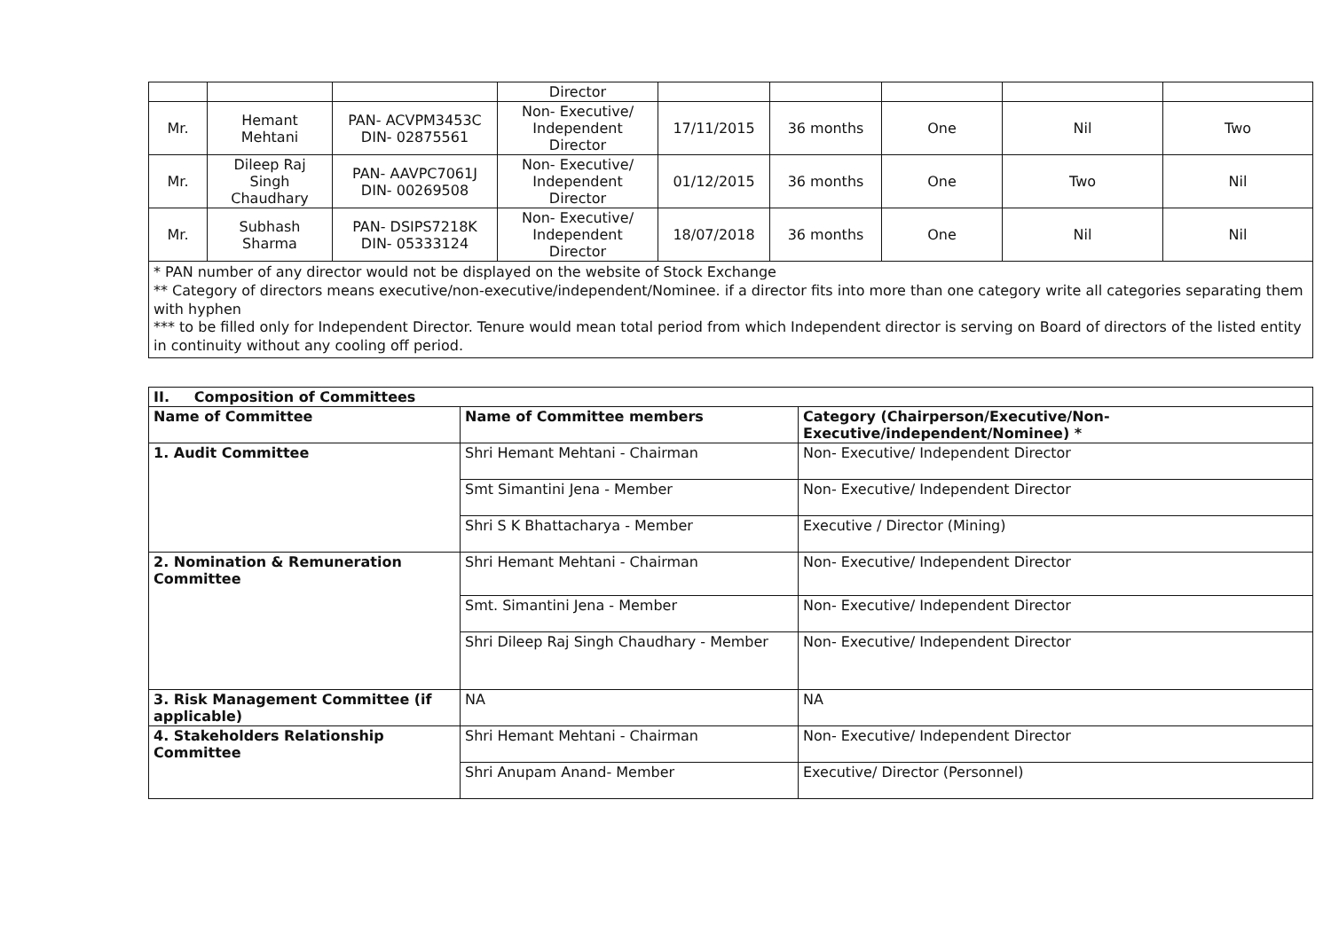| | | | Director | | | | | |
| Mr. | Hemant Mehtani | PAN- ACVPM3453C DIN- 02875561 | Non- Executive/ Independent Director | 17/11/2015 | 36 months | One | Nil | Two |
| Mr. | Dileep Raj Singh Chaudhary | PAN- AAVPC7061J DIN- 00269508 | Non- Executive/ Independent Director | 01/12/2015 | 36 months | One | Two | Nil |
| Mr. | Subhash Sharma | PAN- DSIPS7218K DIN- 05333124 | Non- Executive/ Independent Director | 18/07/2018 | 36 months | One | Nil | Nil |
* PAN number of any director would not be displayed on the website of Stock Exchange
** Category of directors means executive/non-executive/independent/Nominee. if a director fits into more than one category write all categories separating them with hyphen
*** to be filled only for Independent Director. Tenure would mean total period from which Independent director is serving on Board of directors of the listed entity in continuity without any cooling off period.
| II. Composition of Committees | | |
| --- | --- | --- |
| Name of Committee | Name of Committee members | Category (Chairperson/Executive/Non-Executive/independent/Nominee) * |
| 1. Audit Committee | Shri Hemant Mehtani - Chairman | Non- Executive/ Independent Director |
| | Smt Simantini Jena - Member | Non- Executive/ Independent Director |
| | Shri S K Bhattacharya - Member | Executive / Director (Mining) |
| 2. Nomination & Remuneration Committee | Shri Hemant Mehtani - Chairman | Non- Executive/ Independent Director |
| | Smt. Simantini Jena - Member | Non- Executive/ Independent Director |
| | Shri Dileep Raj Singh Chaudhary - Member | Non- Executive/ Independent Director |
| 3. Risk Management Committee (if applicable) | NA | NA |
| 4. Stakeholders Relationship Committee | Shri Hemant Mehtani - Chairman | Non- Executive/ Independent Director |
| | Shri Anupam Anand- Member | Executive/ Director (Personnel) |